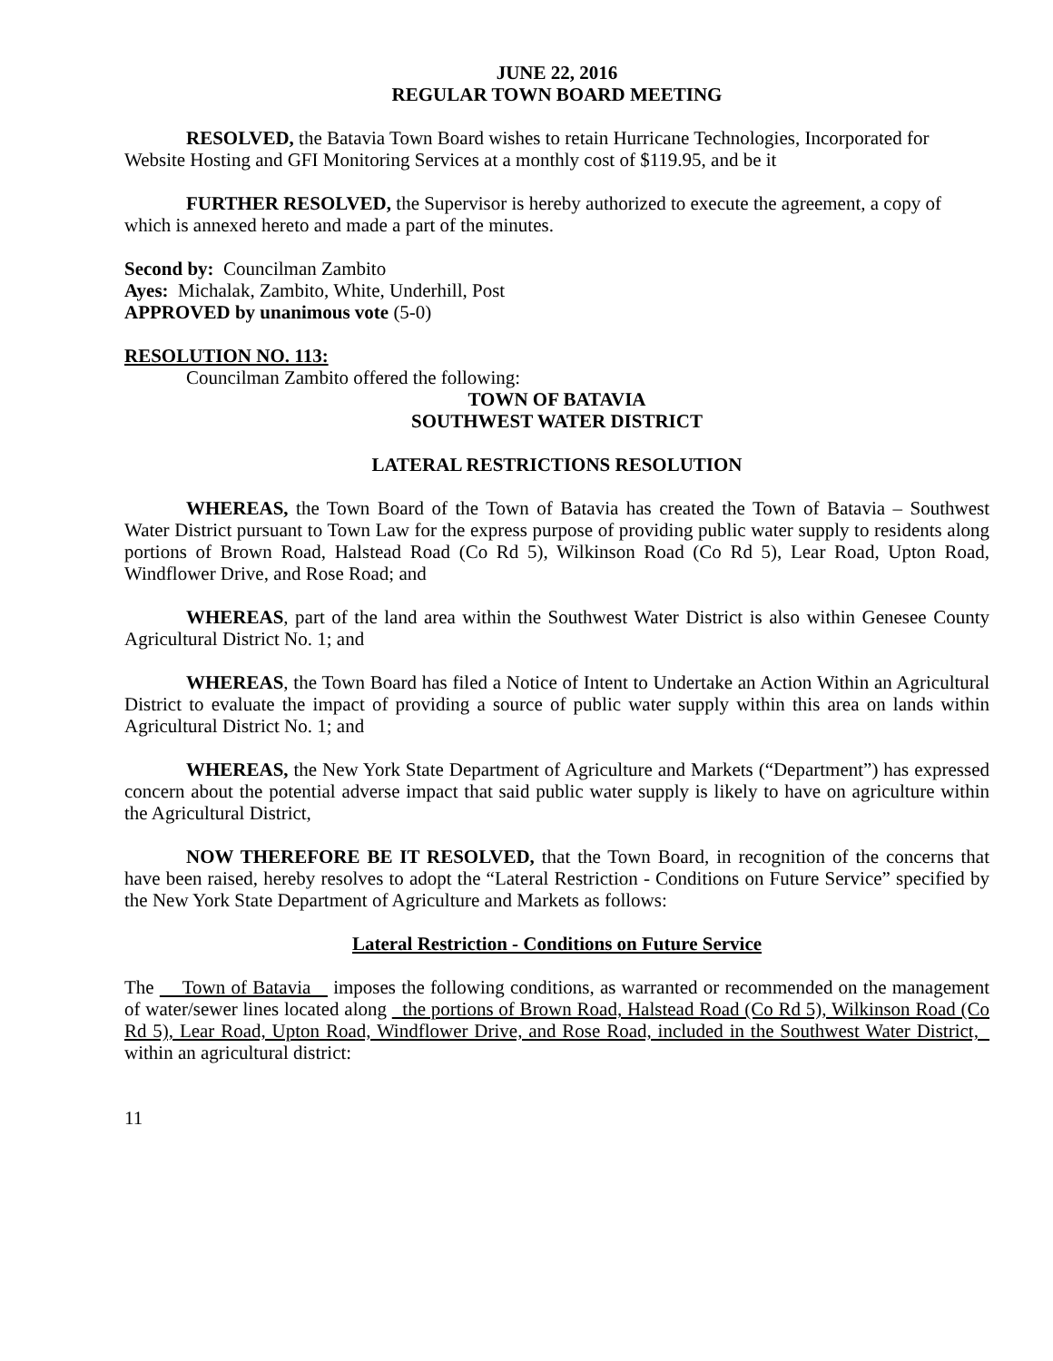JUNE 22, 2016
REGULAR TOWN BOARD MEETING
RESOLVED, the Batavia Town Board wishes to retain Hurricane Technologies, Incorporated for Website Hosting and GFI Monitoring Services at a monthly cost of $119.95, and be it
FURTHER RESOLVED, the Supervisor is hereby authorized to execute the agreement, a copy of which is annexed hereto and made a part of the minutes.
Second by: Councilman Zambito
Ayes: Michalak, Zambito, White, Underhill, Post
APPROVED by unanimous vote (5-0)
RESOLUTION NO. 113:
Councilman Zambito offered the following:
TOWN OF BATAVIA
SOUTHWEST WATER DISTRICT
LATERAL RESTRICTIONS RESOLUTION
WHEREAS, the Town Board of the Town of Batavia has created the Town of Batavia – Southwest Water District pursuant to Town Law for the express purpose of providing public water supply to residents along portions of Brown Road, Halstead Road (Co Rd 5), Wilkinson Road (Co Rd 5), Lear Road, Upton Road, Windflower Drive, and Rose Road; and
WHEREAS, part of the land area within the Southwest Water District is also within Genesee County Agricultural District No. 1; and
WHEREAS, the Town Board has filed a Notice of Intent to Undertake an Action Within an Agricultural District to evaluate the impact of providing a source of public water supply within this area on lands within Agricultural District No. 1; and
WHEREAS, the New York State Department of Agriculture and Markets (“Department”) has expressed concern about the potential adverse impact that said public water supply is likely to have on agriculture within the Agricultural District,
NOW THEREFORE BE IT RESOLVED, that the Town Board, in recognition of the concerns that have been raised, hereby resolves to adopt the “Lateral Restriction - Conditions on Future Service” specified by the New York State Department of Agriculture and Markets as follows:
Lateral Restriction - Conditions on Future Service
The Town of Batavia imposes the following conditions, as warranted or recommended on the management of water/sewer lines located along the portions of Brown Road, Halstead Road (Co Rd 5), Wilkinson Road (Co Rd 5), Lear Road, Upton Road, Windflower Drive, and Rose Road, included in the Southwest Water District, within an agricultural district:
11